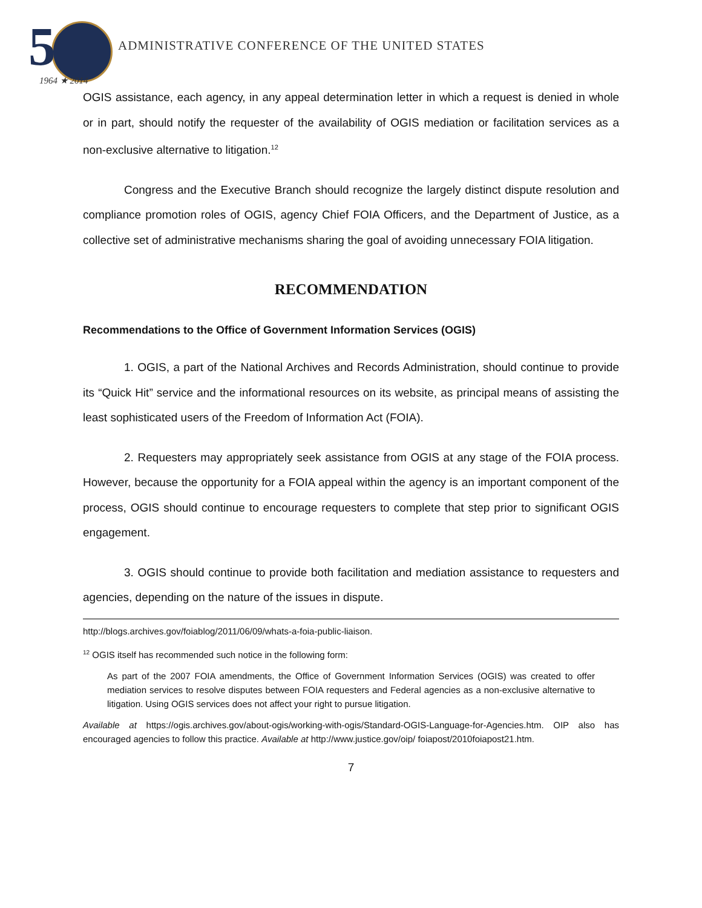5
1964 ★ 2014
ADMINISTRATIVE CONFERENCE OF THE UNITED STATES
OGIS assistance, each agency, in any appeal determination letter in which a request is denied in whole or in part, should notify the requester of the availability of OGIS mediation or facilitation services as a non-exclusive alternative to litigation.<sup>12</sup>
Congress and the Executive Branch should recognize the largely distinct dispute resolution and compliance promotion roles of OGIS, agency Chief FOIA Officers, and the Department of Justice, as a collective set of administrative mechanisms sharing the goal of avoiding unnecessary FOIA litigation.
RECOMMENDATION
Recommendations to the Office of Government Information Services (OGIS)
1. OGIS, a part of the National Archives and Records Administration, should continue to provide its “Quick Hit” service and the informational resources on its website, as principal means of assisting the least sophisticated users of the Freedom of Information Act (FOIA).
2. Requesters may appropriately seek assistance from OGIS at any stage of the FOIA process. However, because the opportunity for a FOIA appeal within the agency is an important component of the process, OGIS should continue to encourage requesters to complete that step prior to significant OGIS engagement.
3. OGIS should continue to provide both facilitation and mediation assistance to requesters and agencies, depending on the nature of the issues in dispute.
http://blogs.archives.gov/foiablog/2011/06/09/whats-a-foia-public-liaison.
<sup>12</sup> OGIS itself has recommended such notice in the following form:
As part of the 2007 FOIA amendments, the Office of Government Information Services (OGIS) was created to offer mediation services to resolve disputes between FOIA requesters and Federal agencies as a non-exclusive alternative to litigation. Using OGIS services does not affect your right to pursue litigation.
Available at https://ogis.archives.gov/about-ogis/working-with-ogis/Standard-OGIS-Language-for-Agencies.htm. OIP also has encouraged agencies to follow this practice. Available at http://www.justice.gov/oip/ foiapost/2010foiapost21.htm.
7